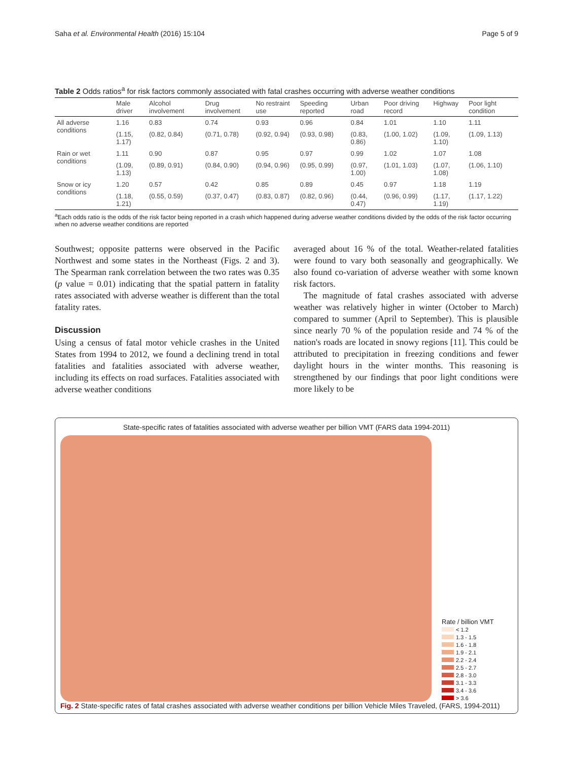Saha et al. Environmental Health (2016) 15:104 Page 5 of 9
Table 2 Odds ratios<sup>a</sup> for risk factors commonly associated with fatal crashes occurring with adverse weather conditions
| | Male driver | Alcohol involvement | Drug involvement | No restraint use | Speeding reported | Urban road | Poor driving record | Highway | Poor light condition |
| --- | --- | --- | --- | --- | --- | --- | --- | --- | --- |
| All adverse conditions | 1.16 | 0.83 | 0.74 | 0.93 | 0.96 | 0.84 | 1.01 | 1.10 | 1.11 |
| | (1.15, 1.17) | (0.82, 0.84) | (0.71, 0.78) | (0.92, 0.94) | (0.93, 0.98) | (0.83, 0.86) | (1.00, 1.02) | (1.09, 1.10) | (1.09, 1.13) |
| Rain or wet conditions | 1.11 | 0.90 | 0.87 | 0.95 | 0.97 | 0.99 | 1.02 | 1.07 | 1.08 |
| | (1.09, 1.13) | (0.89, 0.91) | (0.84, 0.90) | (0.94, 0.96) | (0.95, 0.99) | (0.97, 1.00) | (1.01, 1.03) | (1.07, 1.08) | (1.06, 1.10) |
| Snow or icy conditions | 1.20 | 0.57 | 0.42 | 0.85 | 0.89 | 0.45 | 0.97 | 1.18 | 1.19 |
| | (1.18, 1.21) | (0.55, 0.59) | (0.37, 0.47) | (0.83, 0.87) | (0.82, 0.96) | (0.44, 0.47) | (0.96, 0.99) | (1.17, 1.19) | (1.17, 1.22) |
<sup>a</sup> Each odds ratio is the odds of the risk factor being reported in a crash which happened during adverse weather conditions divided by the odds of the risk factor occurring when no adverse weather conditions are reported
Southwest; opposite patterns were observed in the Pacific Northwest and some states in the Northeast (Figs. 2 and 3). The Spearman rank correlation between the two rates was 0.35 (p value = 0.01) indicating that the spatial pattern in fatality rates associated with adverse weather is different than the total fatality rates.
Discussion
Using a census of fatal motor vehicle crashes in the United States from 1994 to 2012, we found a declining trend in total fatalities and fatalities associated with adverse weather, including its effects on road surfaces. Fatalities associated with adverse weather conditions
averaged about 16 % of the total. Weather-related fatalities were found to vary both seasonally and geographically. We also found co-variation of adverse weather with some known risk factors.
The magnitude of fatal crashes associated with adverse weather was relatively higher in winter (October to March) compared to summer (April to September). This is plausible since nearly 70 % of the population reside and 74 % of the nation's roads are located in snowy regions [11]. This could be attributed to precipitation in freezing conditions and fewer daylight hours in the winter months. This reasoning is strengthened by our findings that poor light conditions were more likely to be
State-specific rates of fatalities associated with adverse weather per billion VMT (FARS data 1994-2011)
Rate / billion VMT
< 1.2
1.3 - 1.5
1.6 - 1.8
1.9 - 2.1
2.2 - 2.4
2.5 - 2.7
2.8 - 3.0
3.1 - 3.3
3.4 - 3.6
> 3.6
Fig. 2 State-specific rates of fatal crashes associated with adverse weather conditions per billion Vehicle Miles Traveled, (FARS, 1994-2011)